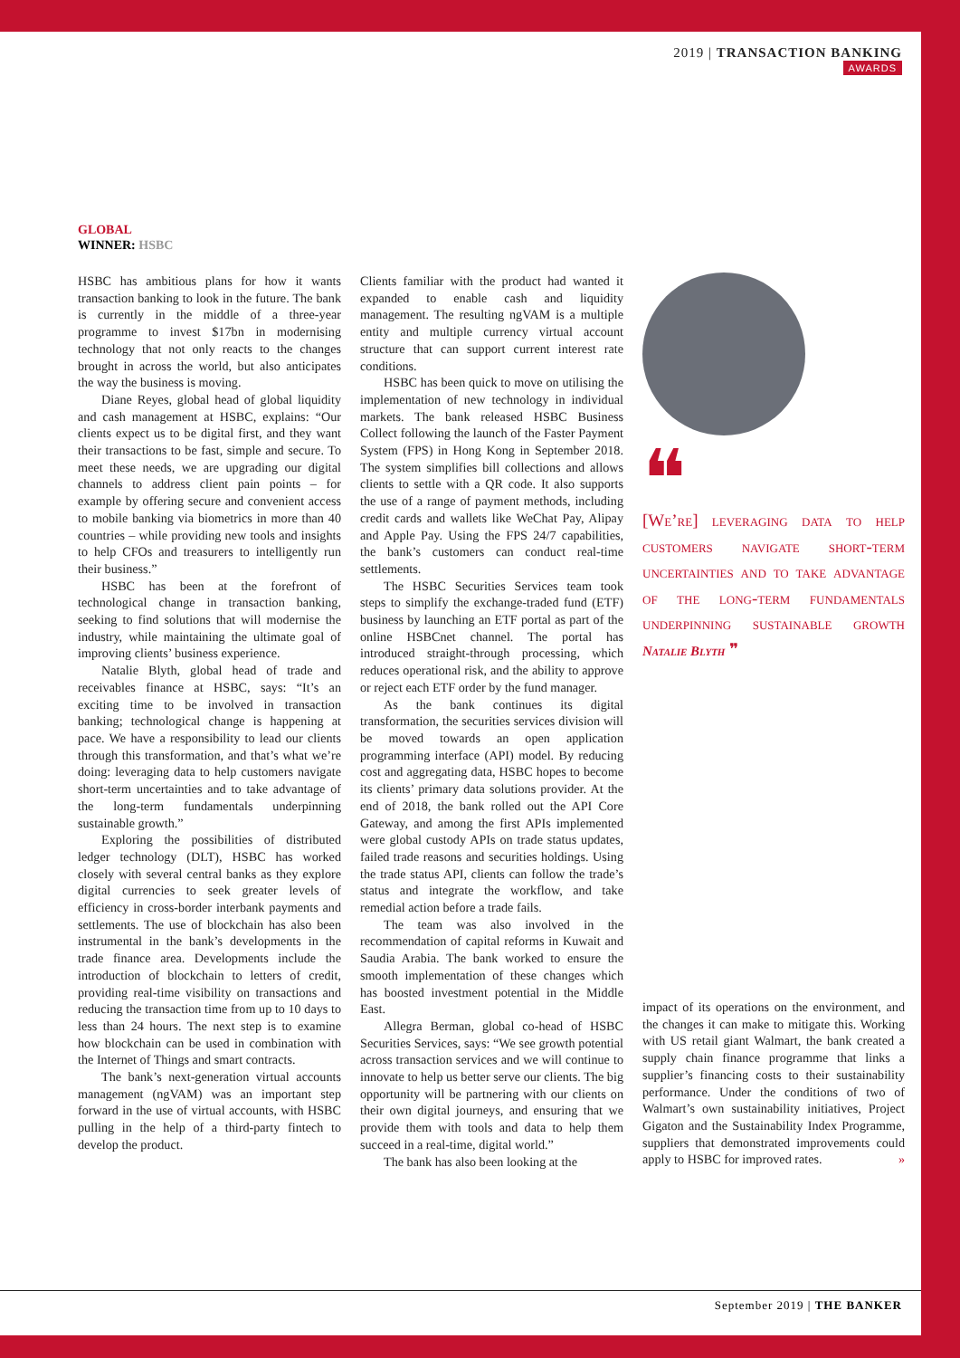2019 | TRANSACTION BANKING
AWARDS
GLOBAL
WINNER: HSBC
HSBC has ambitious plans for how it wants transaction banking to look in the future. The bank is currently in the middle of a three-year programme to invest $17bn in modernising technology that not only reacts to the changes brought in across the world, but also anticipates the way the business is moving.
Diane Reyes, global head of global liquidity and cash management at HSBC, explains: “Our clients expect us to be digital first, and they want their transactions to be fast, simple and secure. To meet these needs, we are upgrading our digital channels to address client pain points – for example by offering secure and convenient access to mobile banking via biometrics in more than 40 countries – while providing new tools and insights to help CFOs and treasurers to intelligently run their business.”
HSBC has been at the forefront of technological change in transaction banking, seeking to find solutions that will modernise the industry, while maintaining the ultimate goal of improving clients’ business experience.
Natalie Blyth, global head of trade and receivables finance at HSBC, says: “It’s an exciting time to be involved in transaction banking; technological change is happening at pace. We have a responsibility to lead our clients through this transformation, and that’s what we’re doing: leveraging data to help customers navigate short-term uncertainties and to take advantage of the long-term fundamentals underpinning sustainable growth.”
Exploring the possibilities of distributed ledger technology (DLT), HSBC has worked closely with several central banks as they explore digital currencies to seek greater levels of efficiency in cross-border interbank payments and settlements. The use of blockchain has also been instrumental in the bank’s developments in the trade finance area. Developments include the introduction of blockchain to letters of credit, providing real-time visibility on transactions and reducing the transaction time from up to 10 days to less than 24 hours. The next step is to examine how blockchain can be used in combination with the Internet of Things and smart contracts.
The bank’s next-generation virtual accounts management (ngVAM) was an important step forward in the use of virtual accounts, with HSBC pulling in the help of a third-party fintech to develop the product.
Clients familiar with the product had wanted it expanded to enable cash and liquidity management. The resulting ngVAM is a multiple entity and multiple currency virtual account structure that can support current interest rate conditions.
HSBC has been quick to move on utilising the implementation of new technology in individual markets. The bank released HSBC Business Collect following the launch of the Faster Payment System (FPS) in Hong Kong in September 2018. The system simplifies bill collections and allows clients to settle with a QR code. It also supports the use of a range of payment methods, including credit cards and wallets like WeChat Pay, Alipay and Apple Pay. Using the FPS 24/7 capabilities, the bank’s customers can conduct real-time settlements.
The HSBC Securities Services team took steps to simplify the exchange-traded fund (ETF) business by launching an ETF portal as part of the online HSBCnet channel. The portal has introduced straight-through processing, which reduces operational risk, and the ability to approve or reject each ETF order by the fund manager.
As the bank continues its digital transformation, the securities services division will be moved towards an open application programming interface (API) model. By reducing cost and aggregating data, HSBC hopes to become its clients’ primary data solutions provider. At the end of 2018, the bank rolled out the API Core Gateway, and among the first APIs implemented were global custody APIs on trade status updates, failed trade reasons and securities holdings. Using the trade status API, clients can follow the trade’s status and integrate the workflow, and take remedial action before a trade fails.
The team was also involved in the recommendation of capital reforms in Kuwait and Saudia Arabia. The bank worked to ensure the smooth implementation of these changes which has boosted investment potential in the Middle East.
Allegra Berman, global co-head of HSBC Securities Services, says: “We see growth potential across transaction services and we will continue to innovate to help us better serve our clients. The big opportunity will be partnering with our clients on their own digital journeys, and ensuring that we provide them with tools and data to help them succeed in a real-time, digital world.”
The bank has also been looking at the
❝
[We’re] leveraging data to help customers navigate short-term uncertainties and to take advantage of the long-term fundamentals underpinning sustainable growth Natalie Blyth ❞
impact of its operations on the environment, and the changes it can make to mitigate this. Working with US retail giant Walmart, the bank created a supply chain finance programme that links a supplier’s financing costs to their sustainability performance. Under the conditions of two of Walmart’s own sustainability initiatives, Project Gigaton and the Sustainability Index Programme, suppliers that demonstrated improvements could apply to HSBC for improved rates. »
September 2019 | THE BANKER